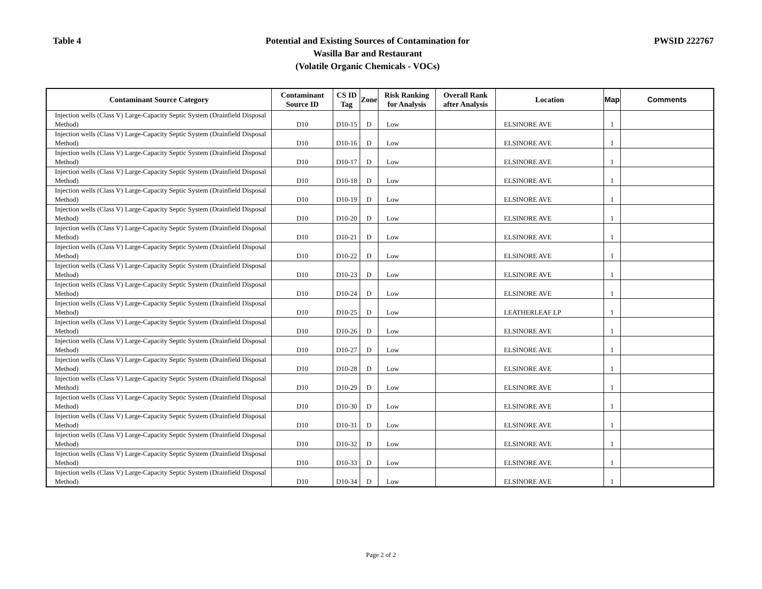Table 4
Potential and Existing Sources of Contamination for
Wasilla Bar and Restaurant
(Volatile Organic Chemicals - VOCs)
PWSID 222767
| Contaminant Source Category | Contaminant Source ID | CS ID Tag | Zone | Risk Ranking for Analysis | Overall Rank after Analysis | Location | Map | Comments |
| --- | --- | --- | --- | --- | --- | --- | --- | --- |
| Injection wells (Class V) Large-Capacity Septic System (Drainfield Disposal Method) | D10 | D10-15 | D | Low | | ELSINORE AVE | 1 | |
| Injection wells (Class V) Large-Capacity Septic System (Drainfield Disposal Method) | D10 | D10-16 | D | Low | | ELSINORE AVE | 1 | |
| Injection wells (Class V) Large-Capacity Septic System (Drainfield Disposal Method) | D10 | D10-17 | D | Low | | ELSINORE AVE | 1 | |
| Injection wells (Class V) Large-Capacity Septic System (Drainfield Disposal Method) | D10 | D10-18 | D | Low | | ELSINORE AVE | 1 | |
| Injection wells (Class V) Large-Capacity Septic System (Drainfield Disposal Method) | D10 | D10-19 | D | Low | | ELSINORE AVE | 1 | |
| Injection wells (Class V) Large-Capacity Septic System (Drainfield Disposal Method) | D10 | D10-20 | D | Low | | ELSINORE AVE | 1 | |
| Injection wells (Class V) Large-Capacity Septic System (Drainfield Disposal Method) | D10 | D10-21 | D | Low | | ELSINORE AVE | 1 | |
| Injection wells (Class V) Large-Capacity Septic System (Drainfield Disposal Method) | D10 | D10-22 | D | Low | | ELSINORE AVE | 1 | |
| Injection wells (Class V) Large-Capacity Septic System (Drainfield Disposal Method) | D10 | D10-23 | D | Low | | ELSINORE AVE | 1 | |
| Injection wells (Class V) Large-Capacity Septic System (Drainfield Disposal Method) | D10 | D10-24 | D | Low | | ELSINORE AVE | 1 | |
| Injection wells (Class V) Large-Capacity Septic System (Drainfield Disposal Method) | D10 | D10-25 | D | Low | | LEATHERLEAF LP | 1 | |
| Injection wells (Class V) Large-Capacity Septic System (Drainfield Disposal Method) | D10 | D10-26 | D | Low | | ELSINORE AVE | 1 | |
| Injection wells (Class V) Large-Capacity Septic System (Drainfield Disposal Method) | D10 | D10-27 | D | Low | | ELSINORE AVE | 1 | |
| Injection wells (Class V) Large-Capacity Septic System (Drainfield Disposal Method) | D10 | D10-28 | D | Low | | ELSINORE AVE | 1 | |
| Injection wells (Class V) Large-Capacity Septic System (Drainfield Disposal Method) | D10 | D10-29 | D | Low | | ELSINORE AVE | 1 | |
| Injection wells (Class V) Large-Capacity Septic System (Drainfield Disposal Method) | D10 | D10-30 | D | Low | | ELSINORE AVE | 1 | |
| Injection wells (Class V) Large-Capacity Septic System (Drainfield Disposal Method) | D10 | D10-31 | D | Low | | ELSINORE AVE | 1 | |
| Injection wells (Class V) Large-Capacity Septic System (Drainfield Disposal Method) | D10 | D10-32 | D | Low | | ELSINORE AVE | 1 | |
| Injection wells (Class V) Large-Capacity Septic System (Drainfield Disposal Method) | D10 | D10-33 | D | Low | | ELSINORE AVE | 1 | |
| Injection wells (Class V) Large-Capacity Septic System (Drainfield Disposal Method) | D10 | D10-34 | D | Low | | ELSINORE AVE | 1 | |
Page 2 of 2